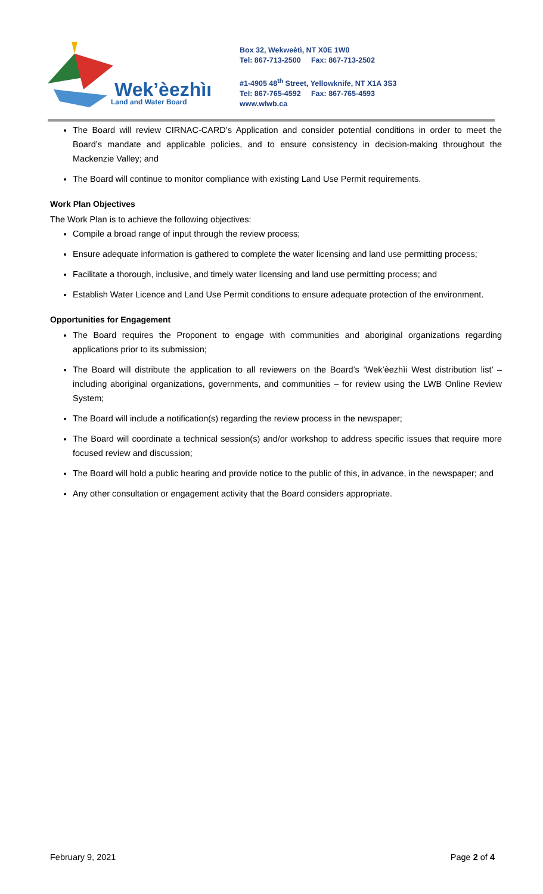Wek’èezhìı
Land and Water Board
Box 32, Wekweètì, NT X0E 1W0
Tel: 867-713-2500 Fax: 867-713-2502
#1-4905 48<sup>th</sup> Street, Yellowknife, NT X1A 3S3
Tel: 867-765-4592 Fax: 867-765-4593
www.wlwb.ca
The Board will review CIRNAC-CARD’s Application and consider potential conditions in order to meet the Board’s mandate and applicable policies, and to ensure consistency in decision-making throughout the Mackenzie Valley; and
The Board will continue to monitor compliance with existing Land Use Permit requirements.
Work Plan Objectives
The Work Plan is to achieve the following objectives:
Compile a broad range of input through the review process;
Ensure adequate information is gathered to complete the water licensing and land use permitting process;
Facilitate a thorough, inclusive, and timely water licensing and land use permitting process; and
Establish Water Licence and Land Use Permit conditions to ensure adequate protection of the environment.
Opportunities for Engagement
The Board requires the Proponent to engage with communities and aboriginal organizations regarding applications prior to its submission;
The Board will distribute the application to all reviewers on the Board’s ‘Wek’èezhìi West distribution list’ – including aboriginal organizations, governments, and communities – for review using the LWB Online Review System;
The Board will include a notification(s) regarding the review process in the newspaper;
The Board will coordinate a technical session(s) and/or workshop to address specific issues that require more focused review and discussion;
The Board will hold a public hearing and provide notice to the public of this, in advance, in the newspaper; and
Any other consultation or engagement activity that the Board considers appropriate.
February 9, 2021 Page 2 of 4